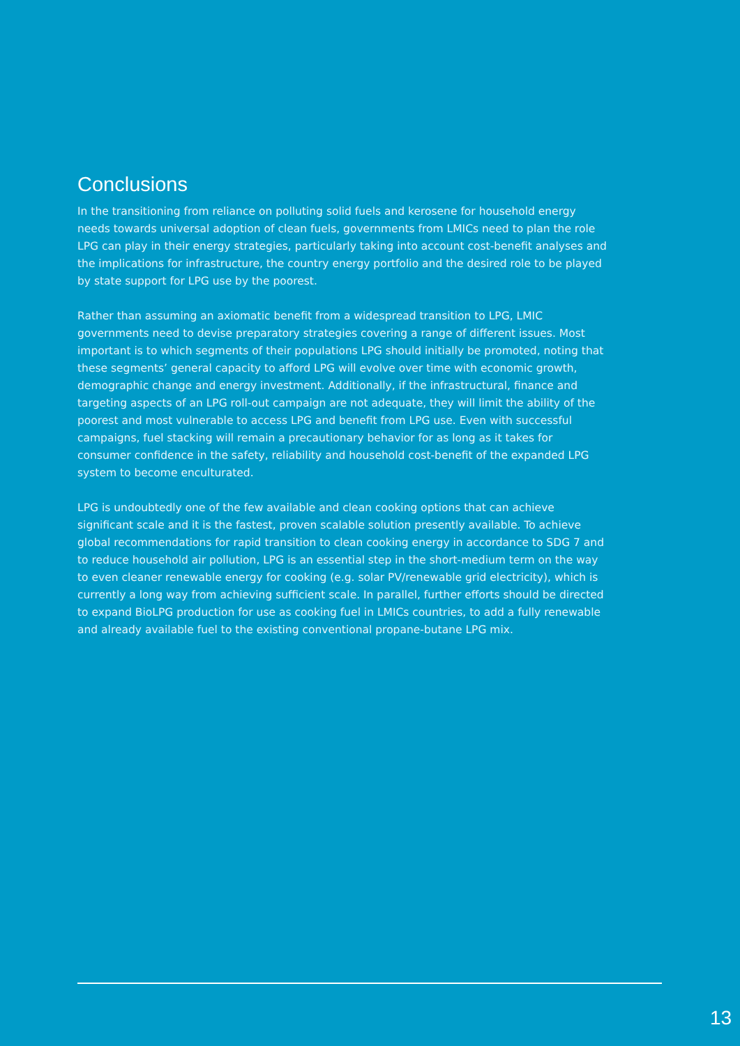Conclusions
In the transitioning from reliance on polluting solid fuels and kerosene for household energy needs towards universal adoption of clean fuels, governments from LMICs need to plan the role LPG can play in their energy strategies, particularly taking into account cost-benefit analyses and the implications for infrastructure, the country energy portfolio and the desired role to be played by state support for LPG use by the poorest.
Rather than assuming an axiomatic benefit from a widespread transition to LPG, LMIC governments need to devise preparatory strategies covering a range of different issues. Most important is to which segments of their populations LPG should initially be promoted, noting that these segments’ general capacity to afford LPG will evolve over time with economic growth, demographic change and energy investment. Additionally, if the infrastructural, finance and targeting aspects of an LPG roll-out campaign are not adequate, they will limit the ability of the poorest and most vulnerable to access LPG and benefit from LPG use. Even with successful campaigns, fuel stacking will remain a precautionary behavior for as long as it takes for consumer confidence in the safety, reliability and household cost-benefit of the expanded LPG system to become enculturated.
LPG is undoubtedly one of the few available and clean cooking options that can achieve significant scale and it is the fastest, proven scalable solution presently available. To achieve global recommendations for rapid transition to clean cooking energy in accordance to SDG 7 and to reduce household air pollution, LPG is an essential step in the short-medium term on the way to even cleaner renewable energy for cooking (e.g. solar PV/renewable grid electricity), which is currently a long way from achieving sufficient scale. In parallel, further efforts should be directed to expand BioLPG production for use as cooking fuel in LMICs countries, to add a fully renewable and already available fuel to the existing conventional propane-butane LPG mix.
13